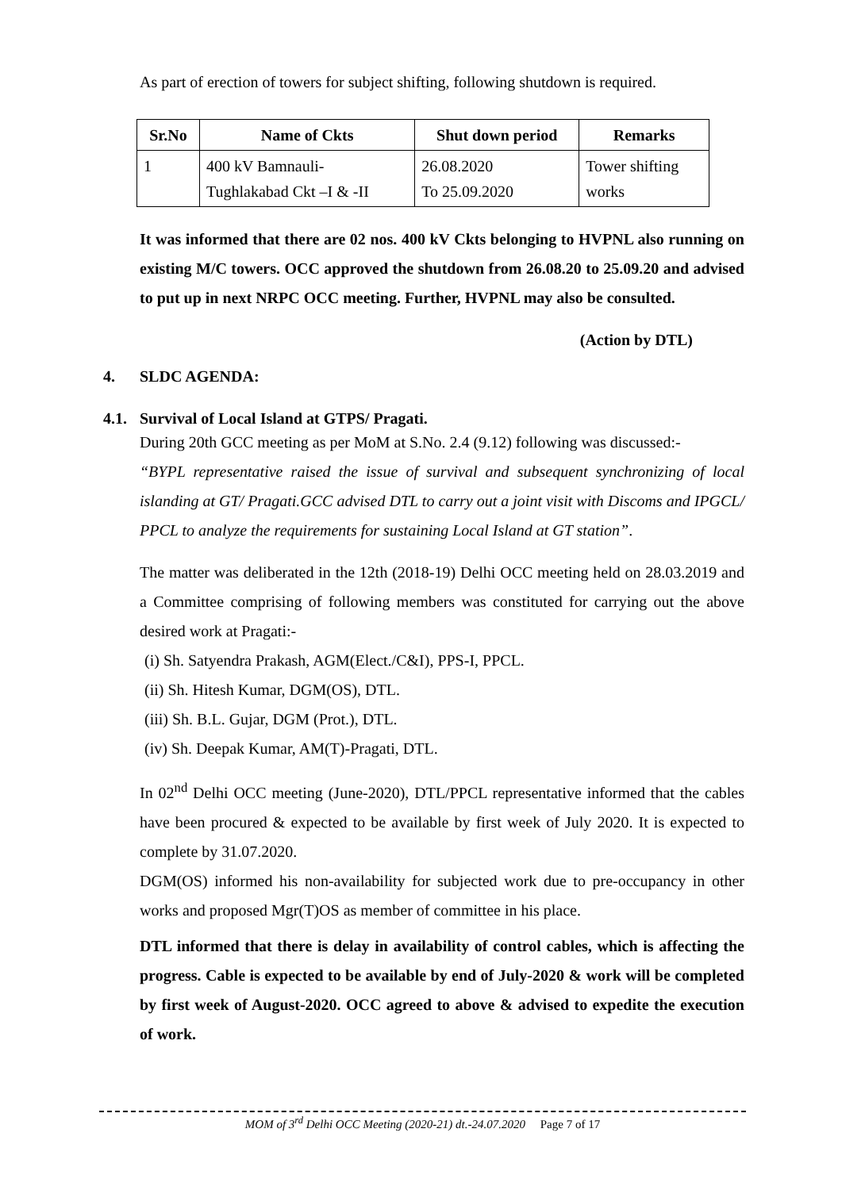As part of erection of towers for subject shifting, following shutdown is required.
| Sr.No | Name of Ckts | Shut down period | Remarks |
| --- | --- | --- | --- |
| 1 | 400 kV Bamnauli- Tughlakabad Ckt –I & -II | 26.08.2020 To 25.09.2020 | Tower shifting works |
It was informed that there are 02 nos. 400 kV Ckts belonging to HVPNL also running on existing M/C towers. OCC approved the shutdown from 26.08.20 to 25.09.20 and advised to put up in next NRPC OCC meeting. Further, HVPNL may also be consulted.
(Action by DTL)
4. SLDC AGENDA:
4.1. Survival of Local Island at GTPS/ Pragati.
During 20th GCC meeting as per MoM at S.No. 2.4 (9.12) following was discussed:-
“BYPL representative raised the issue of survival and subsequent synchronizing of local islanding at GT/ Pragati.GCC advised DTL to carry out a joint visit with Discoms and IPGCL/ PPCL to analyze the requirements for sustaining Local Island at GT station”.
The matter was deliberated in the 12th (2018-19) Delhi OCC meeting held on 28.03.2019 and a Committee comprising of following members was constituted for carrying out the above desired work at Pragati:-
(i) Sh. Satyendra Prakash, AGM(Elect./C&I), PPS-I, PPCL.
(ii) Sh. Hitesh Kumar, DGM(OS), DTL.
(iii) Sh. B.L. Gujar, DGM (Prot.), DTL.
(iv) Sh. Deepak Kumar, AM(T)-Pragati, DTL.
In 02<sup>nd</sup> Delhi OCC meeting (June-2020), DTL/PPCL representative informed that the cables have been procured & expected to be available by first week of July 2020. It is expected to complete by 31.07.2020.
DGM(OS) informed his non-availability for subjected work due to pre-occupancy in other works and proposed Mgr(T)OS as member of committee in his place.
DTL informed that there is delay in availability of control cables, which is affecting the progress. Cable is expected to be available by end of July-2020 & work will be completed by first week of August-2020. OCC agreed to above & advised to expedite the execution of work.
MOM of 3<sup>rd</sup> Delhi OCC Meeting (2020-21) dt.-24.07.2020 Page 7 of 17